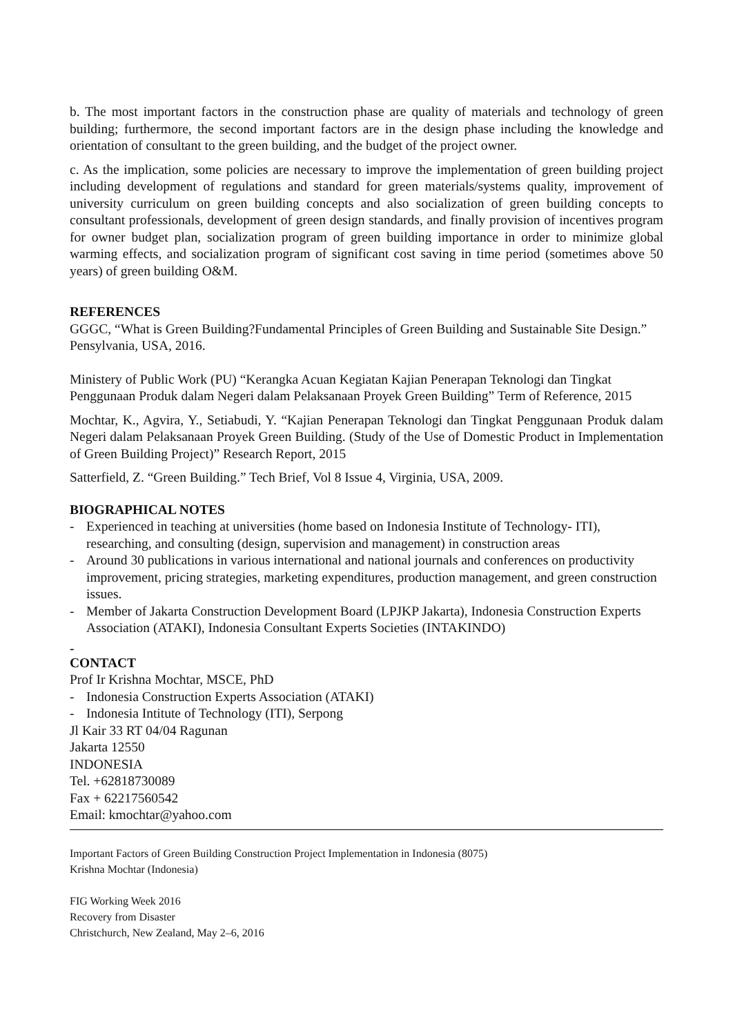b. The most important factors in the construction phase are quality of materials and technology of green building; furthermore, the second important factors are in the design phase including the knowledge and orientation of consultant to the green building, and the budget of the project owner.
c. As the implication, some policies are necessary to improve the implementation of green building project including development of regulations and standard for green materials/systems quality, improvement of university curriculum on green building concepts and also socialization of green building concepts to consultant professionals, development of green design standards, and finally provision of incentives program for owner budget plan, socialization program of green building importance in order to minimize global warming effects, and socialization program of significant cost saving in time period (sometimes above 50 years) of green building O&M.
REFERENCES
GGGC, “What is Green Building?Fundamental Principles of Green Building and Sustainable Site Design.” Pensylvania, USA, 2016.
Ministery of Public Work (PU) “Kerangka Acuan Kegiatan Kajian Penerapan Teknologi dan Tingkat Penggunaan Produk dalam Negeri dalam Pelaksanaan Proyek Green Building” Term of Reference, 2015
Mochtar, K., Agvira, Y., Setiabudi, Y. “Kajian Penerapan Teknologi dan Tingkat Penggunaan Produk dalam Negeri dalam Pelaksanaan Proyek Green Building. (Study of the Use of Domestic Product in Implementation of Green Building Project)” Research Report, 2015
Satterfield, Z. “Green Building.” Tech Brief, Vol 8 Issue 4, Virginia, USA, 2009.
BIOGRAPHICAL NOTES
- Experienced in teaching at universities (home based on Indonesia Institute of Technology- ITI), researching, and consulting (design, supervision and management) in construction areas
- Around 30 publications in various international and national journals and conferences on productivity improvement, pricing strategies, marketing expenditures, production management, and green construction issues.
- Member of Jakarta Construction Development Board (LPJKP Jakarta), Indonesia Construction Experts Association (ATAKI), Indonesia Consultant Experts Societies (INTAKINDO)
-
CONTACT
Prof Ir Krishna Mochtar, MSCE, PhD
- Indonesia Construction Experts Association (ATAKI)
- Indonesia Intitute of Technology (ITI), Serpong
Jl Kair 33 RT 04/04 Ragunan
Jakarta 12550
INDONESIA
Tel. +62818730089
Fax + 62217560542
Email: kmochtar@yahoo.com
Important Factors of Green Building Construction Project Implementation in Indonesia (8075)
Krishna Mochtar (Indonesia)
FIG Working Week 2016
Recovery from Disaster
Christchurch, New Zealand, May 2–6, 2016